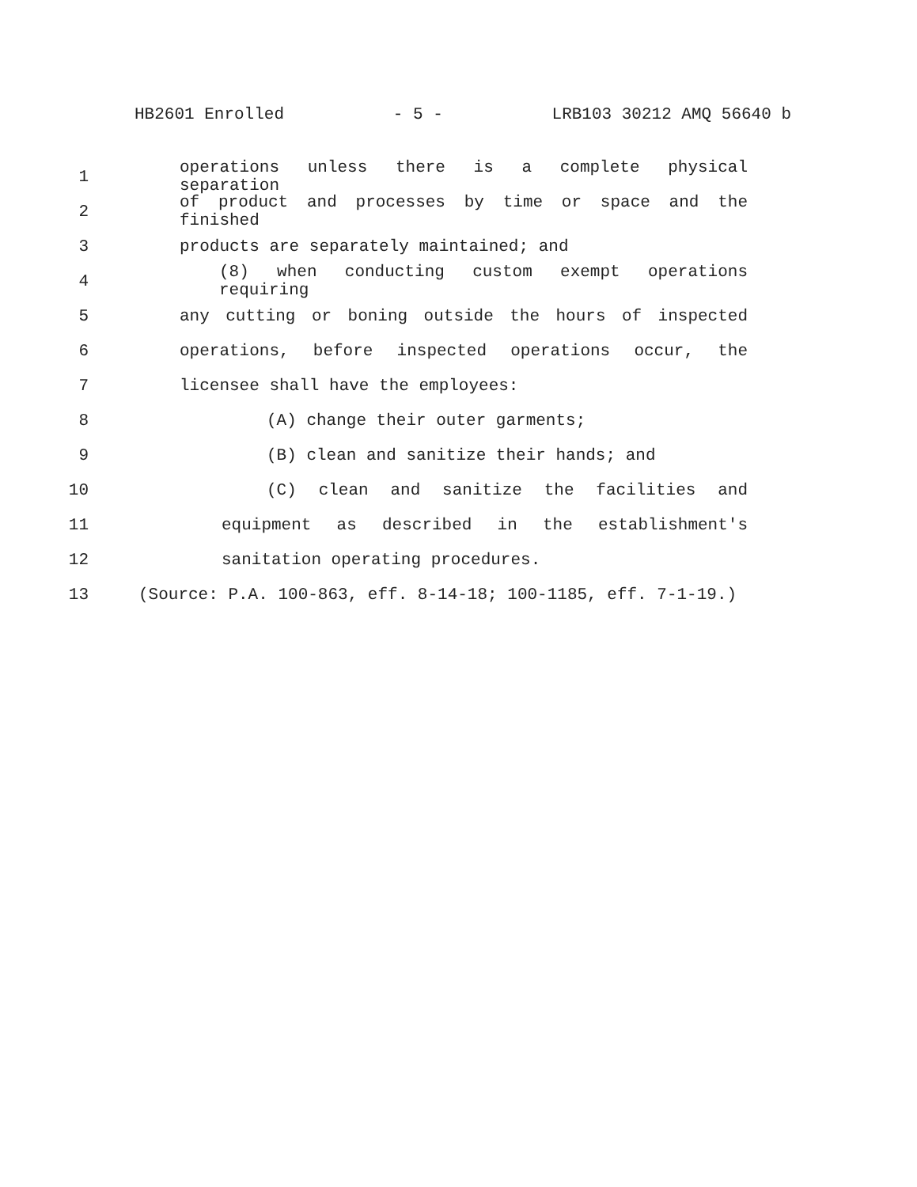HB2601 Enrolled - 5 - LRB103 30212 AMQ 56640 b
1 operations unless there is a complete physical separation
2 of product and processes by time or space and the finished
3 products are separately maintained; and
4 (8) when conducting custom exempt operations requiring
5 any cutting or boning outside the hours of inspected
6 operations, before inspected operations occur, the
7 licensee shall have the employees:
8 (A) change their outer garments;
9 (B) clean and sanitize their hands; and
10 (C) clean and sanitize the facilities and
11 equipment as described in the establishment's
12 sanitation operating procedures.
13 (Source: P.A. 100-863, eff. 8-14-18; 100-1185, eff. 7-1-19.)